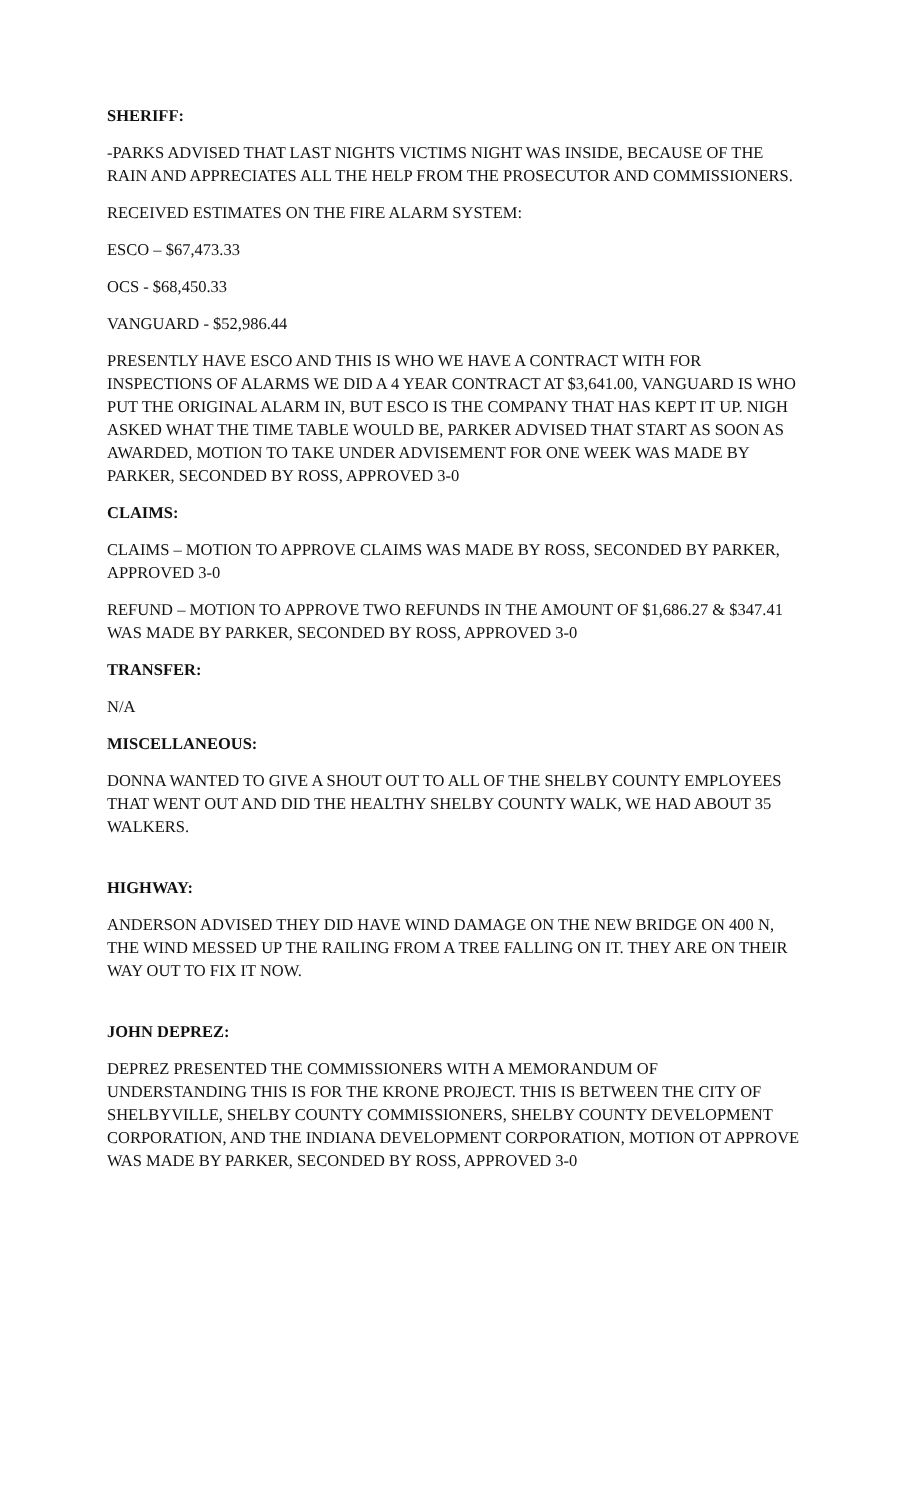SHERIFF:
-PARKS ADVISED THAT LAST NIGHTS VICTIMS NIGHT WAS INSIDE, BECAUSE OF THE RAIN AND APPRECIATES ALL THE HELP FROM THE PROSECUTOR AND COMMISSIONERS.
RECEIVED ESTIMATES ON THE FIRE ALARM SYSTEM:
ESCO – $67,473.33
OCS - $68,450.33
VANGUARD - $52,986.44
PRESENTLY HAVE ESCO AND THIS IS WHO WE HAVE A CONTRACT WITH FOR INSPECTIONS OF ALARMS WE DID A 4 YEAR CONTRACT AT $3,641.00, VANGUARD IS WHO PUT THE ORIGINAL ALARM IN, BUT ESCO IS THE COMPANY THAT HAS KEPT IT UP. NIGH ASKED WHAT THE TIME TABLE WOULD BE, PARKER ADVISED THAT START AS SOON AS AWARDED, MOTION TO TAKE UNDER ADVISEMENT FOR ONE WEEK WAS MADE BY PARKER, SECONDED BY ROSS, APPROVED 3-0
CLAIMS:
CLAIMS – MOTION TO APPROVE CLAIMS WAS MADE BY ROSS, SECONDED BY PARKER, APPROVED 3-0
REFUND – MOTION TO APPROVE TWO REFUNDS IN THE AMOUNT OF $1,686.27 & $347.41 WAS MADE BY PARKER, SECONDED BY ROSS, APPROVED 3-0
TRANSFER:
N/A
MISCELLANEOUS:
DONNA WANTED TO GIVE A SHOUT OUT TO ALL OF THE SHELBY COUNTY EMPLOYEES THAT WENT OUT AND DID THE HEALTHY SHELBY COUNTY WALK, WE HAD ABOUT 35 WALKERS.
HIGHWAY:
ANDERSON ADVISED THEY DID HAVE WIND DAMAGE ON THE NEW BRIDGE ON 400 N, THE WIND MESSED UP THE RAILING FROM A TREE FALLING ON IT. THEY ARE ON THEIR WAY OUT TO FIX IT NOW.
JOHN DEPREZ:
DEPREZ PRESENTED THE COMMISSIONERS WITH A MEMORANDUM OF UNDERSTANDING THIS IS FOR THE KRONE PROJECT. THIS IS BETWEEN THE CITY OF SHELBYVILLE, SHELBY COUNTY COMMISSIONERS, SHELBY COUNTY DEVELOPMENT CORPORATION, AND THE INDIANA DEVELOPMENT CORPORATION, MOTION OT APPROVE WAS MADE BY PARKER, SECONDED BY ROSS, APPROVED 3-0